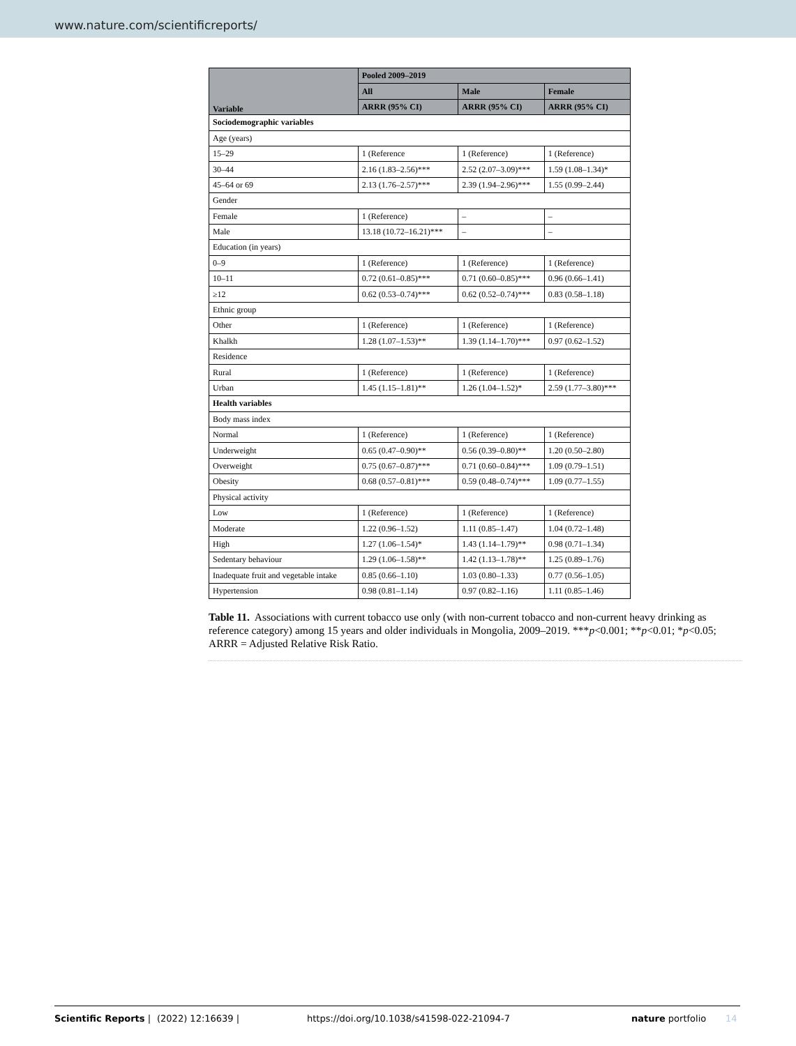www.nature.com/scientificreports/
| Variable | Pooled 2009–2019 | | |
| --- | --- | --- | --- |
| | All | Male | Female |
| | ARRR (95% CI) | ARRR (95% CI) | ARRR (95% CI) |
| Sociodemographic variables | | | |
| Age (years) | | | |
| 15–29 | 1 (Reference | 1 (Reference) | 1 (Reference) |
| 30–44 | 2.16 (1.83–2.56)*** | 2.52 (2.07–3.09)*** | 1.59 (1.08–1.34)* |
| 45–64 or 69 | 2.13 (1.76–2.57)*** | 2.39 (1.94–2.96)*** | 1.55 (0.99–2.44) |
| Gender | | | |
| Female | 1 (Reference) | – | – |
| Male | 13.18 (10.72–16.21)*** | – | – |
| Education (in years) | | | |
| 0–9 | 1 (Reference) | 1 (Reference) | 1 (Reference) |
| 10–11 | 0.72 (0.61–0.85)*** | 0.71 (0.60–0.85)*** | 0.96 (0.66–1.41) |
| ≥12 | 0.62 (0.53–0.74)*** | 0.62 (0.52–0.74)*** | 0.83 (0.58–1.18) |
| Ethnic group | | | |
| Other | 1 (Reference) | 1 (Reference) | 1 (Reference) |
| Khalkh | 1.28 (1.07–1.53)** | 1.39 (1.14–1.70)*** | 0.97 (0.62–1.52) |
| Residence | | | |
| Rural | 1 (Reference) | 1 (Reference) | 1 (Reference) |
| Urban | 1.45 (1.15–1.81)** | 1.26 (1.04–1.52)* | 2.59 (1.77–3.80)*** |
| Health variables | | | |
| Body mass index | | | |
| Normal | 1 (Reference) | 1 (Reference) | 1 (Reference) |
| Underweight | 0.65 (0.47–0.90)** | 0.56 (0.39–0.80)** | 1.20 (0.50–2.80) |
| Overweight | 0.75 (0.67–0.87)*** | 0.71 (0.60–0.84)*** | 1.09 (0.79–1.51) |
| Obesity | 0.68 (0.57–0.81)*** | 0.59 (0.48–0.74)*** | 1.09 (0.77–1.55) |
| Physical activity | | | |
| Low | 1 (Reference) | 1 (Reference) | 1 (Reference) |
| Moderate | 1.22 (0.96–1.52) | 1.11 (0.85–1.47) | 1.04 (0.72–1.48) |
| High | 1.27 (1.06–1.54)* | 1.43 (1.14–1.79)** | 0.98 (0.71–1.34) |
| Sedentary behaviour | 1.29 (1.06–1.58)** | 1.42 (1.13–1.78)** | 1.25 (0.89–1.76) |
| Inadequate fruit and vegetable intake | 0.85 (0.66–1.10) | 1.03 (0.80–1.33) | 0.77 (0.56–1.05) |
| Hypertension | 0.98 (0.81–1.14) | 0.97 (0.82–1.16) | 1.11 (0.85–1.46) |
Table 11. Associations with current tobacco use only (with non-current tobacco and non-current heavy drinking as reference category) among 15 years and older individuals in Mongolia, 2009–2019. ***p<0.001; **p<0.01; *p<0.05; ARRR = Adjusted Relative Risk Ratio.
Scientific Reports | (2022) 12:16639 | https://doi.org/10.1038/s41598-022-21094-7 nature portfolio 14